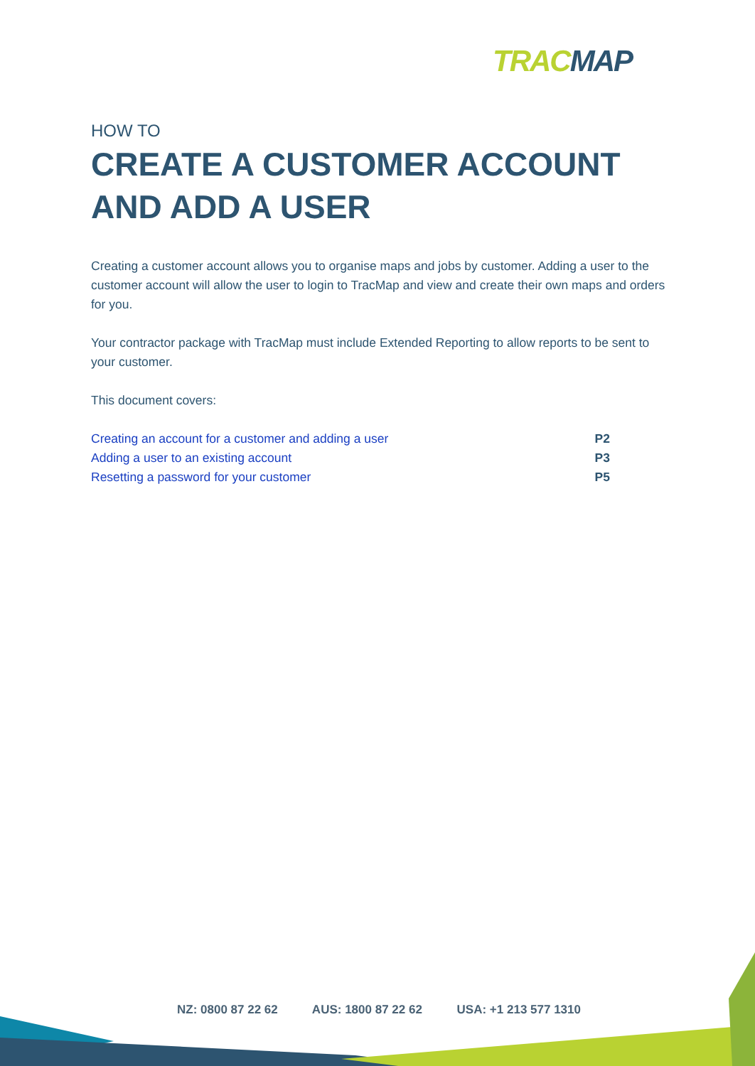TRAC MAP
HOW TO
CREATE A CUSTOMER ACCOUNT AND ADD A USER
Creating a customer account allows you to organise maps and jobs by customer. Adding a user to the customer account will allow the user to login to TracMap and view and create their own maps and orders for you.
Your contractor package with TracMap must include Extended Reporting to allow reports to be sent to your customer.
This document covers:
Creating an account for a customer and adding a user P2
Adding a user to an existing account P3
Resetting a password for your customer P5
NZ: 0800 87 22 62 AUS: 1800 87 22 62 USA: +1 213 577 1310